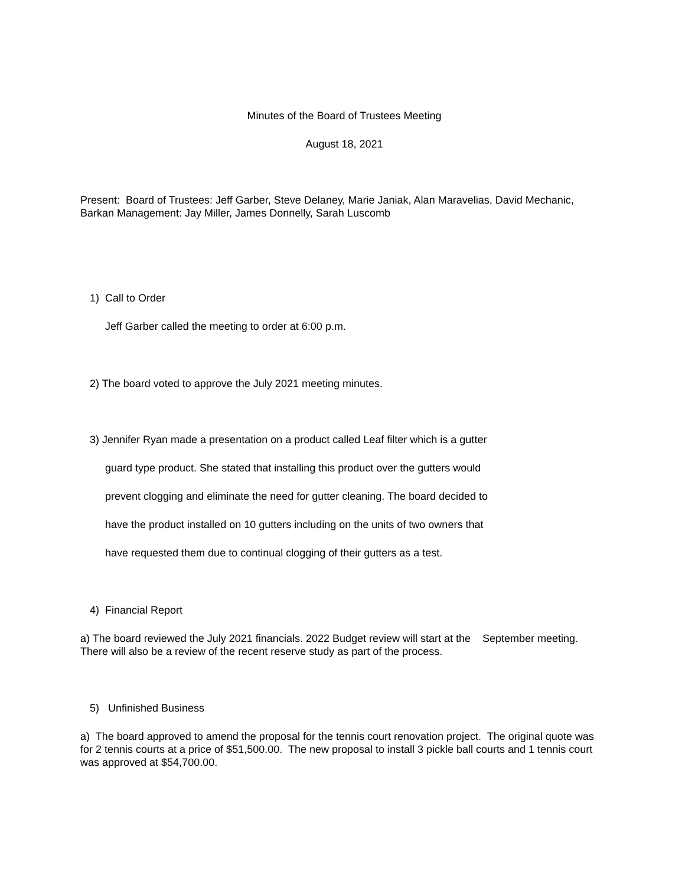Minutes of the Board of Trustees Meeting
August 18, 2021
Present: Board of Trustees: Jeff Garber, Steve Delaney, Marie Janiak, Alan Maravelias, David Mechanic, Barkan Management: Jay Miller, James Donnelly, Sarah Luscomb
1) Call to Order
Jeff Garber called the meeting to order at 6:00 p.m.
2) The board voted to approve the July 2021 meeting minutes.
3) Jennifer Ryan made a presentation on a product called Leaf filter which is a gutter
guard type product. She stated that installing this product over the gutters would
prevent clogging and eliminate the need for gutter cleaning. The board decided to
have the product installed on 10 gutters including on the units of two owners that
have requested them due to continual clogging of their gutters as a test.
4) Financial Report
a) The board reviewed the July 2021 financials. 2022 Budget review will start at the September meeting. There will also be a review of the recent reserve study as part of the process.
5) Unfinished Business
a) The board approved to amend the proposal for the tennis court renovation project. The original quote was for 2 tennis courts at a price of $51,500.00. The new proposal to install 3 pickle ball courts and 1 tennis court was approved at $54,700.00.